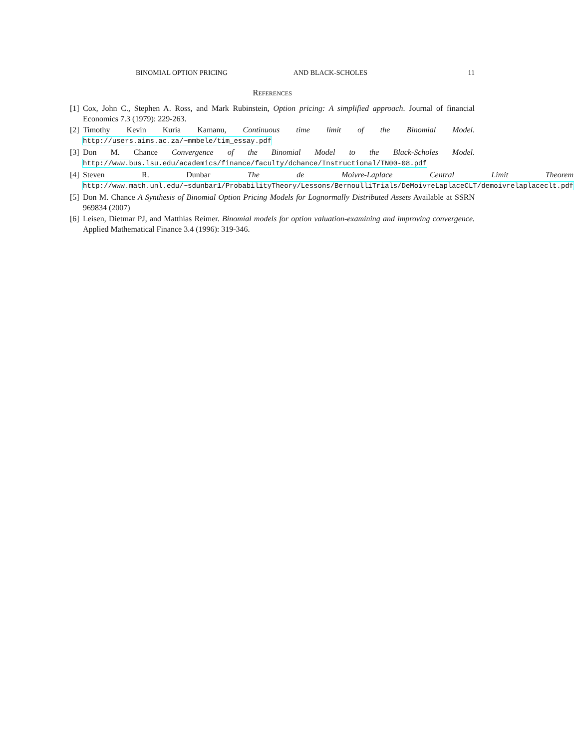BINOMIAL OPTION PRICING AND BLACK-SCHOLES 11
References
[1] Cox, John C., Stephen A. Ross, and Mark Rubinstein, Option pricing: A simplified approach. Journal of financial Economics 7.3 (1979): 229-263.
[2] Timothy Kevin Kuria Kamanu, Continuous time limit of the Binomial Model. http://users.aims.ac.za/~mmbele/tim_essay.pdf
[3] Don M. Chance Convergence of the Binomial Model to the Black-Scholes Model. http://www.bus.lsu.edu/academics/finance/faculty/dchance/Instructional/TN00-08.pdf
[4] Steven R. Dunbar The de Moivre-Laplace Central Limit Theorem http://www.math.unl.edu/~sdunbar1/ProbabilityTheory/Lessons/BernoulliTrials/DeMoivreLaplaceCLT/demoivrelaplaceclt.pdf
[5] Don M. Chance A Synthesis of Binomial Option Pricing Models for Lognormally Distributed Assets Available at SSRN 969834 (2007)
[6] Leisen, Dietmar PJ, and Matthias Reimer. Binomial models for option valuation-examining and improving convergence. Applied Mathematical Finance 3.4 (1996): 319-346.